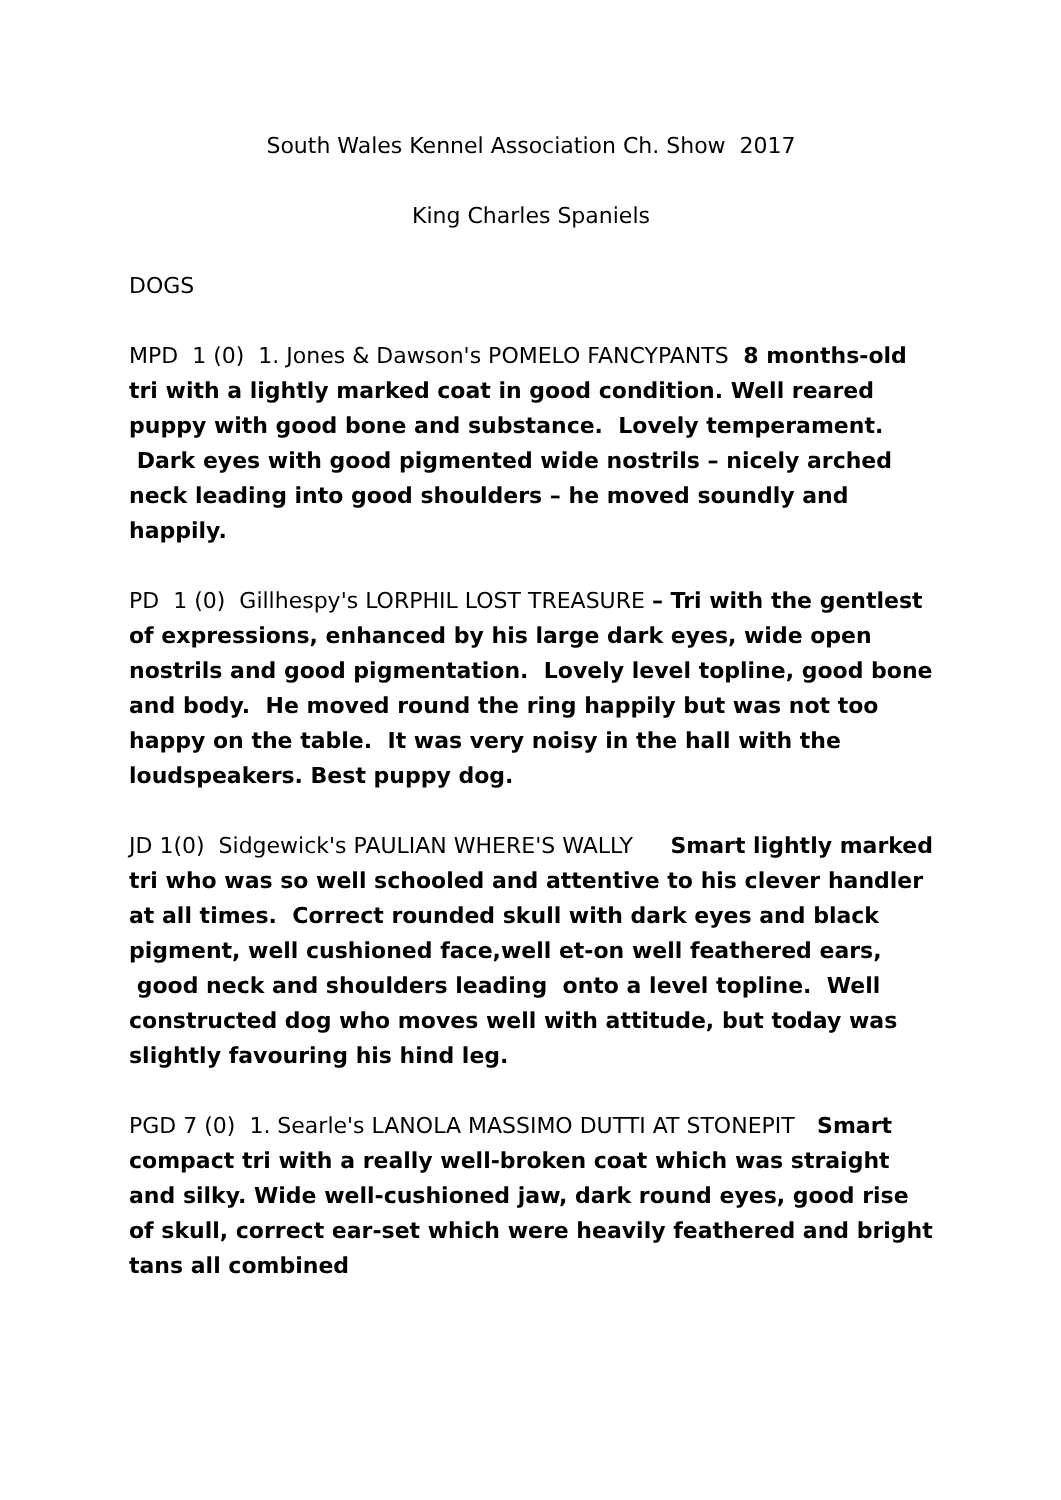South Wales Kennel Association Ch. Show 2017
King Charles Spaniels
DOGS
MPD 1 (0) 1. Jones & Dawson's POMELO FANCYPANTS 8 months-old tri with a lightly marked coat in good condition. Well reared puppy with good bone and substance. Lovely temperament. Dark eyes with good pigmented wide nostrils – nicely arched neck leading into good shoulders – he moved soundly and happily.
PD 1 (0) Gillhespy's LORPHIL LOST TREASURE – Tri with the gentlest of expressions, enhanced by his large dark eyes, wide open nostrils and good pigmentation. Lovely level topline, good bone and body. He moved round the ring happily but was not too happy on the table. It was very noisy in the hall with the loudspeakers. Best puppy dog.
JD 1(0) Sidgewick's PAULIAN WHERE'S WALLY Smart lightly marked tri who was so well schooled and attentive to his clever handler at all times. Correct rounded skull with dark eyes and black pigment, well cushioned face,well et-on well feathered ears, good neck and shoulders leading onto a level topline. Well constructed dog who moves well with attitude, but today was slightly favouring his hind leg.
PGD 7 (0) 1. Searle's LANOLA MASSIMO DUTTI AT STONEPIT Smart compact tri with a really well-broken coat which was straight and silky. Wide well-cushioned jaw, dark round eyes, good rise of skull, correct ear-set which were heavily feathered and bright tans all combined